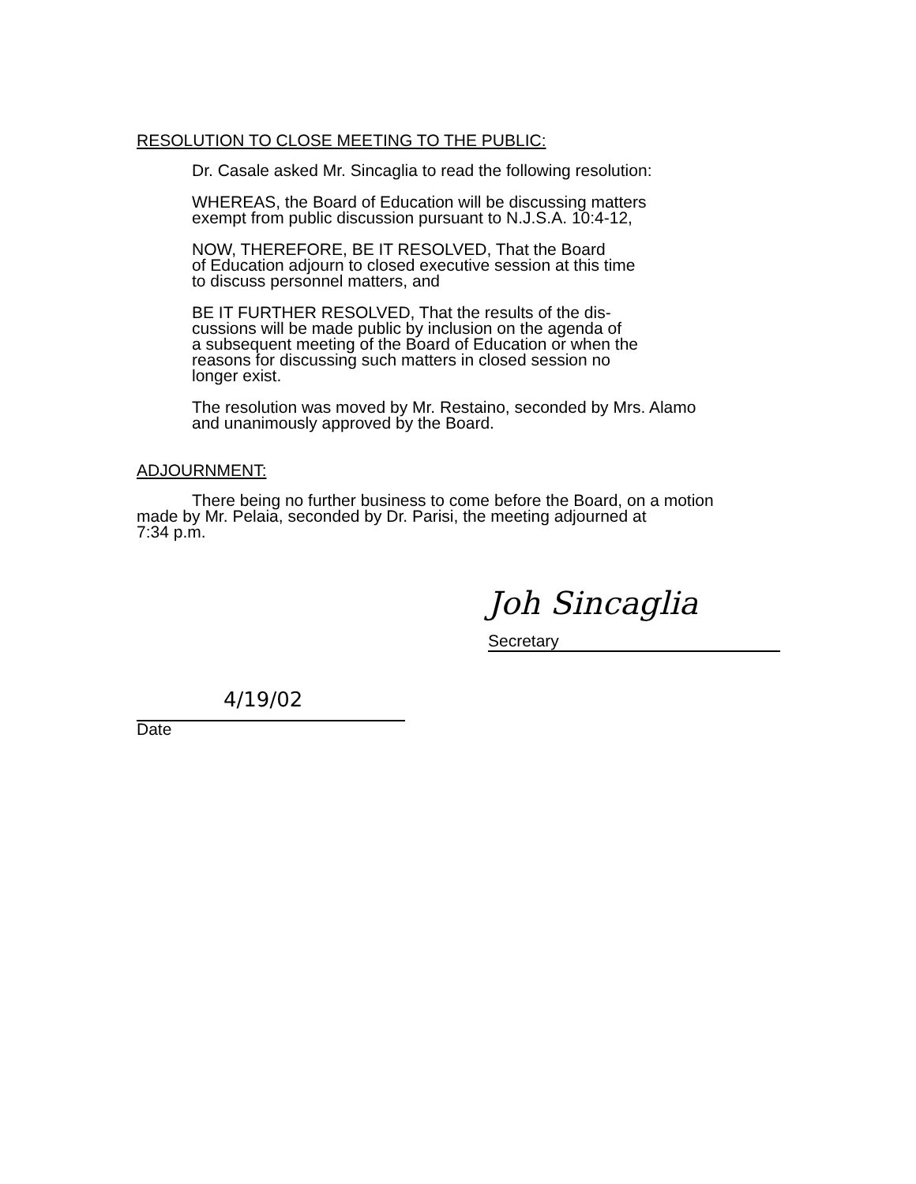RESOLUTION TO CLOSE MEETING TO THE PUBLIC:
Dr. Casale asked Mr. Sincaglia to read the following resolution:
WHEREAS, the Board of Education will be discussing matters
exempt from public discussion pursuant to N.J.S.A. 10:4-12,
NOW, THEREFORE, BE IT RESOLVED, That the Board
of Education adjourn to closed executive session at this time
to discuss personnel matters, and
BE IT FURTHER RESOLVED, That the results of the dis-
cussions will be made public by inclusion on the agenda of
a subsequent meeting of the Board of Education or when the
reasons for discussing such matters in closed session no
longer exist.
The resolution was moved by Mr. Restaino, seconded by Mrs. Alamo
and unanimously approved by the Board.
ADJOURNMENT:
There being no further business to come before the Board, on a motion
made by Mr. Pelaia, seconded by Dr. Parisi, the meeting adjourned at
7:34 p.m.
Joh Sincaglia
Secretary
4/19/02
Date